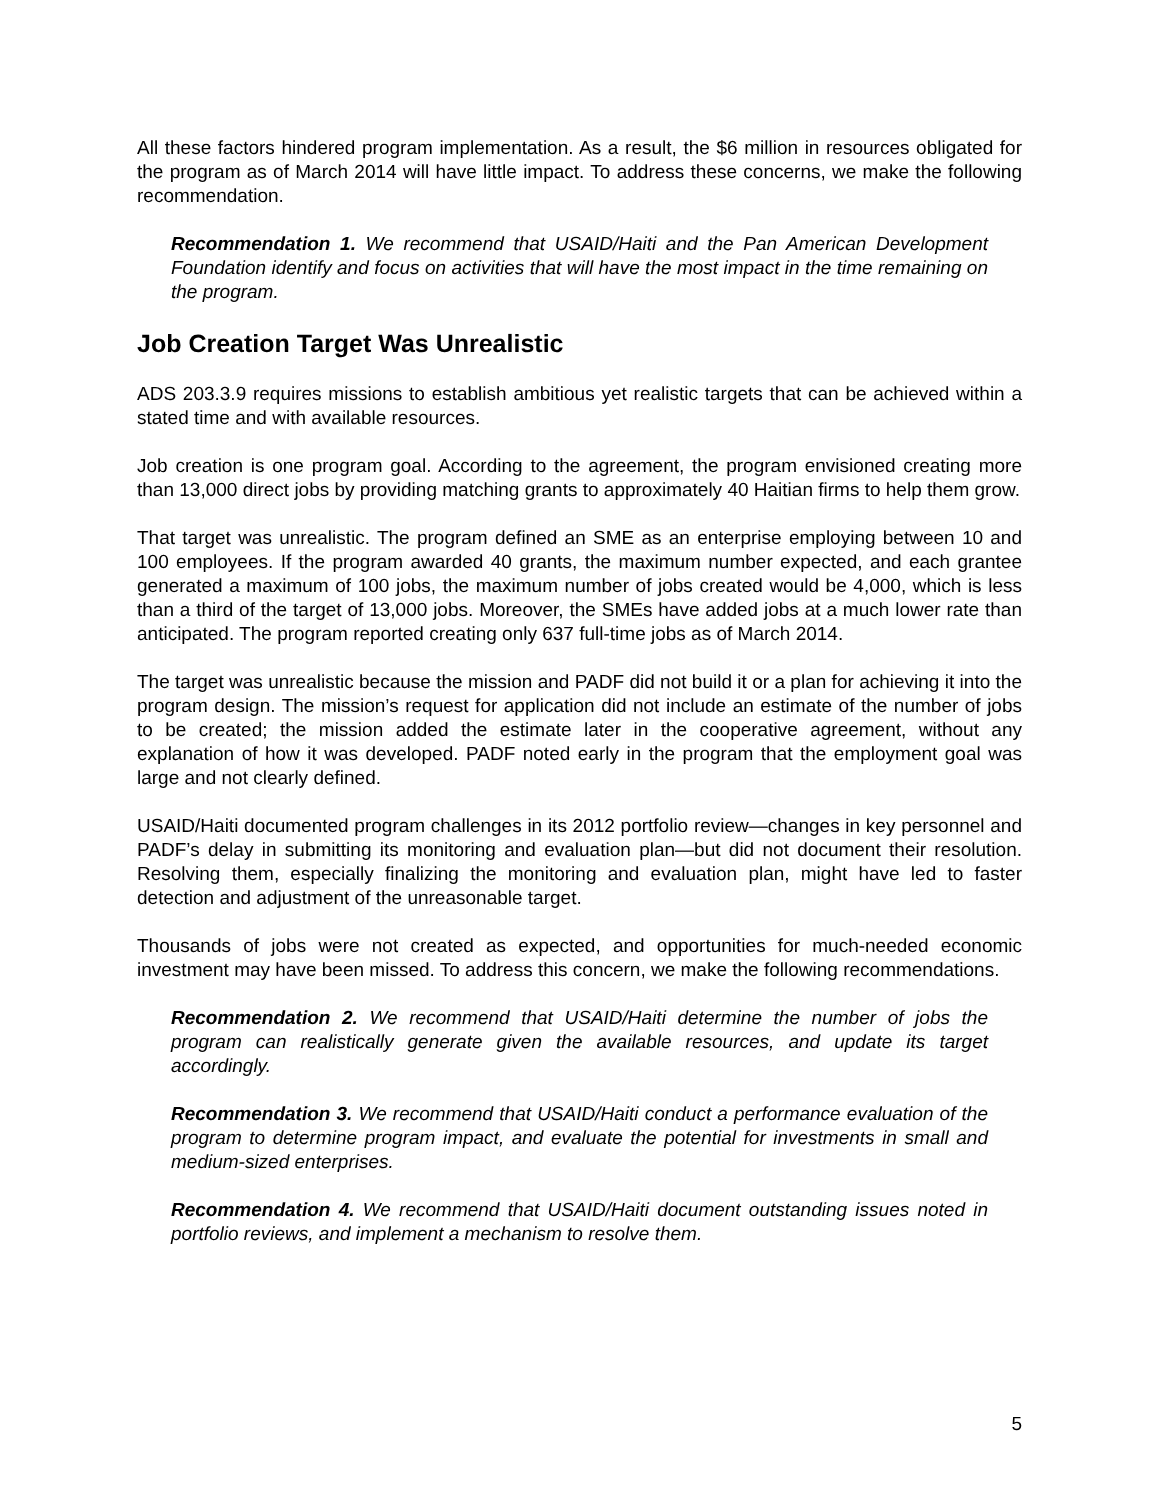All these factors hindered program implementation. As a result, the $6 million in resources obligated for the program as of March 2014 will have little impact. To address these concerns, we make the following recommendation.
Recommendation 1. We recommend that USAID/Haiti and the Pan American Development Foundation identify and focus on activities that will have the most impact in the time remaining on the program.
Job Creation Target Was Unrealistic
ADS 203.3.9 requires missions to establish ambitious yet realistic targets that can be achieved within a stated time and with available resources.
Job creation is one program goal. According to the agreement, the program envisioned creating more than 13,000 direct jobs by providing matching grants to approximately 40 Haitian firms to help them grow.
That target was unrealistic. The program defined an SME as an enterprise employing between 10 and 100 employees. If the program awarded 40 grants, the maximum number expected, and each grantee generated a maximum of 100 jobs, the maximum number of jobs created would be 4,000, which is less than a third of the target of 13,000 jobs. Moreover, the SMEs have added jobs at a much lower rate than anticipated. The program reported creating only 637 full-time jobs as of March 2014.
The target was unrealistic because the mission and PADF did not build it or a plan for achieving it into the program design. The mission’s request for application did not include an estimate of the number of jobs to be created; the mission added the estimate later in the cooperative agreement, without any explanation of how it was developed. PADF noted early in the program that the employment goal was large and not clearly defined.
USAID/Haiti documented program challenges in its 2012 portfolio review—changes in key personnel and PADF’s delay in submitting its monitoring and evaluation plan—but did not document their resolution. Resolving them, especially finalizing the monitoring and evaluation plan, might have led to faster detection and adjustment of the unreasonable target.
Thousands of jobs were not created as expected, and opportunities for much-needed economic investment may have been missed. To address this concern, we make the following recommendations.
Recommendation 2. We recommend that USAID/Haiti determine the number of jobs the program can realistically generate given the available resources, and update its target accordingly.
Recommendation 3. We recommend that USAID/Haiti conduct a performance evaluation of the program to determine program impact, and evaluate the potential for investments in small and medium-sized enterprises.
Recommendation 4. We recommend that USAID/Haiti document outstanding issues noted in portfolio reviews, and implement a mechanism to resolve them.
5